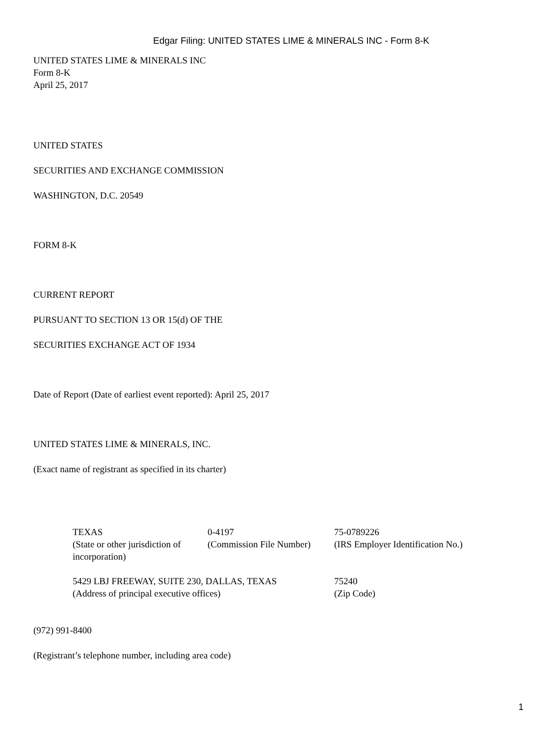Edgar Filing: UNITED STATES LIME & MINERALS INC - Form 8-K
UNITED STATES LIME & MINERALS INC
Form 8-K
April 25, 2017
UNITED STATES
SECURITIES AND EXCHANGE COMMISSION
WASHINGTON, D.C. 20549
FORM 8-K
CURRENT REPORT
PURSUANT TO SECTION 13 OR 15(d) OF THE
SECURITIES EXCHANGE ACT OF 1934
Date of Report (Date of earliest event reported): April 25, 2017
UNITED STATES LIME & MINERALS, INC.
(Exact name of registrant as specified in its charter)
| TEXAS (State or other jurisdiction of incorporation) | 0-4197 (Commission File Number) | 75-0789226 (IRS Employer Identification No.) |
| 5429 LBJ FREEWAY, SUITE 230, DALLAS, TEXAS (Address of principal executive offices) | | 75240 (Zip Code) |
(972) 991-8400
(Registrant’s telephone number, including area code)
1